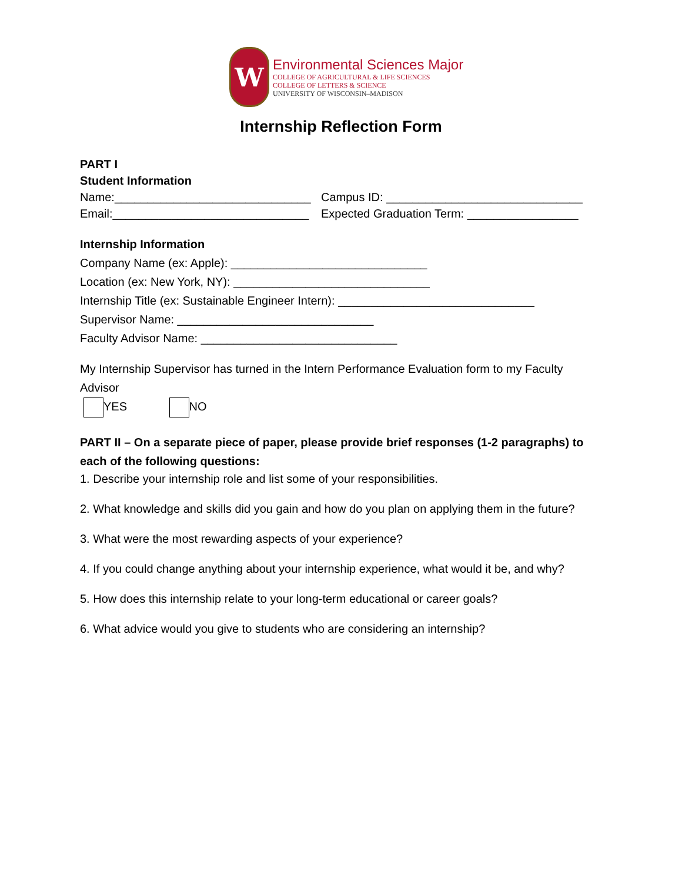W
Environmental Sciences Major
COLLEGE OF AGRICULTURAL & LIFE SCIENCES
COLLEGE OF LETTERS & SCIENCE
UNIVERSITY OF WISCONSIN–MADISON
Internship Reflection Form
PART I
Student Information
Name:______________________________ Campus ID: ______________________________
Email:______________________________ Expected Graduation Term: _________________
Internship Information
Company Name (ex: Apple): ______________________________
Location (ex: New York, NY): ______________________________
Internship Title (ex: Sustainable Engineer Intern): ______________________________
Supervisor Name: ______________________________
Faculty Advisor Name: ______________________________
My Internship Supervisor has turned in the Intern Performance Evaluation form to my Faculty Advisor
YES NO
PART II – On a separate piece of paper, please provide brief responses (1-2 paragraphs) to each of the following questions:
1. Describe your internship role and list some of your responsibilities.
2. What knowledge and skills did you gain and how do you plan on applying them in the future?
3. What were the most rewarding aspects of your experience?
4. If you could change anything about your internship experience, what would it be, and why?
5. How does this internship relate to your long-term educational or career goals?
6. What advice would you give to students who are considering an internship?